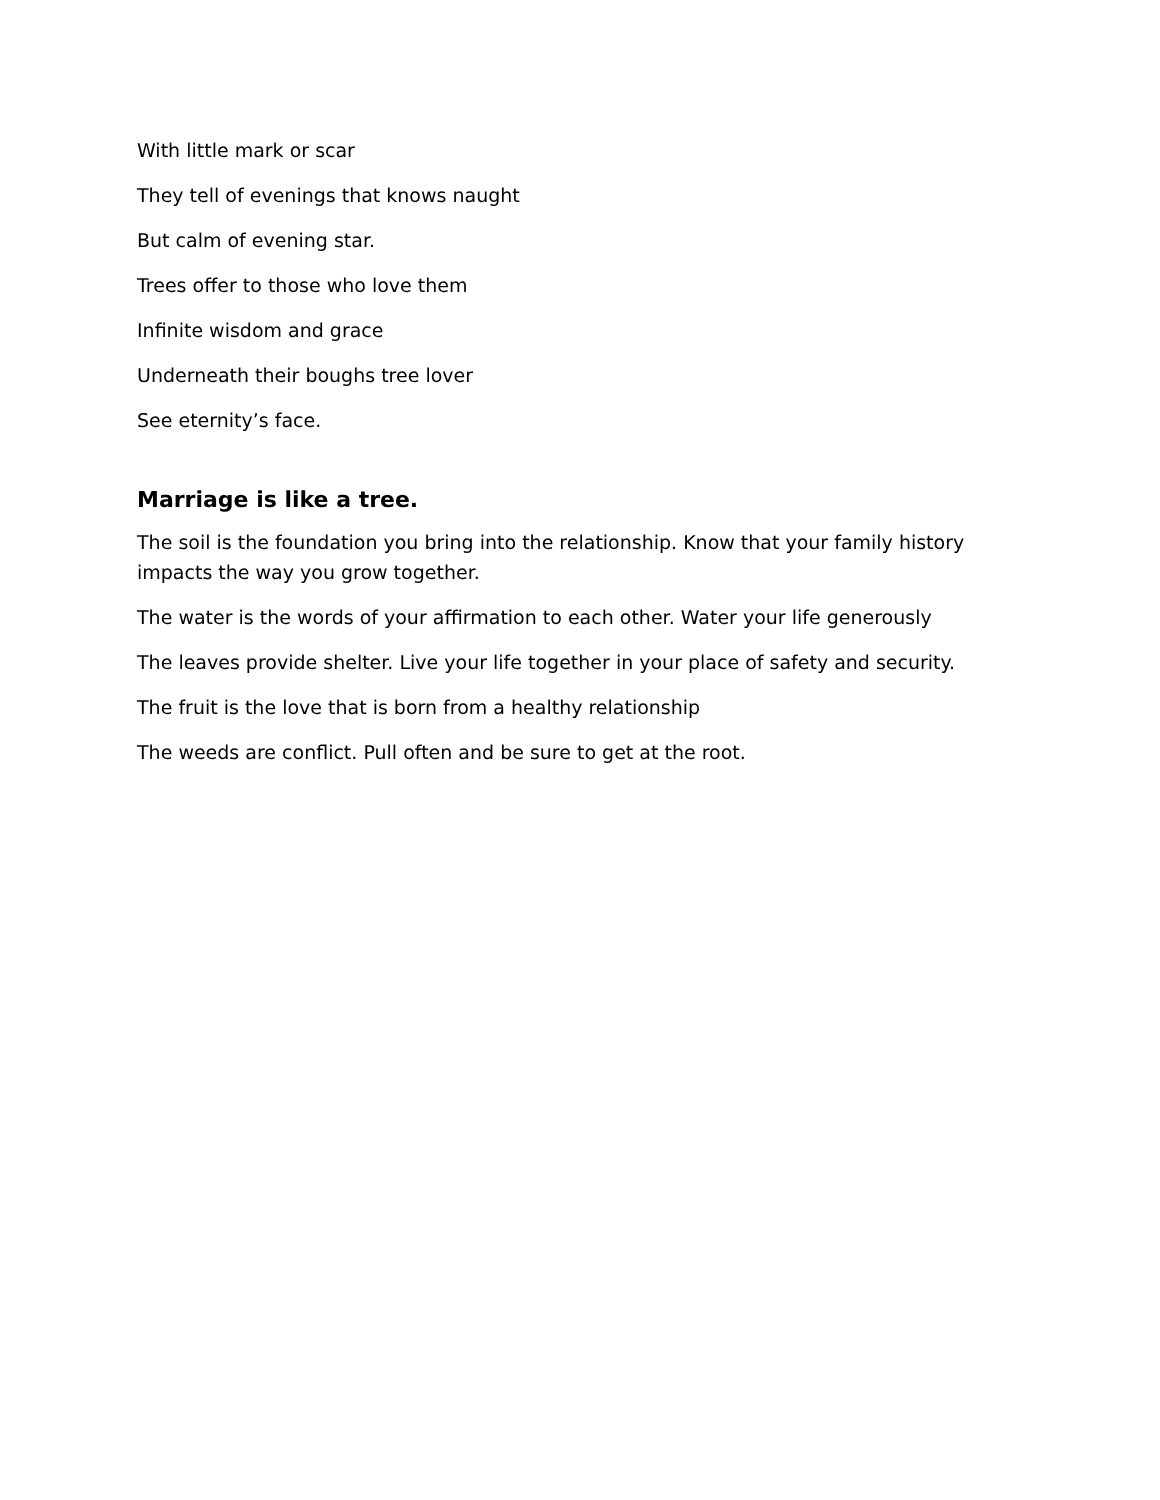With little mark or scar
They tell of evenings that knows naught
But calm of evening star.
Trees offer to those who love them
Infinite wisdom and grace
Underneath their boughs tree lover
See eternity’s face.
Marriage is like a tree.
The soil is the foundation you bring into the relationship. Know that your family history impacts the way you grow together.
The water is the words of your affirmation to each other. Water your life generously
The leaves provide shelter. Live your life together in your place of safety and security.
The fruit is the love that is born from a healthy relationship
The weeds are conflict. Pull often and be sure to get at the root.